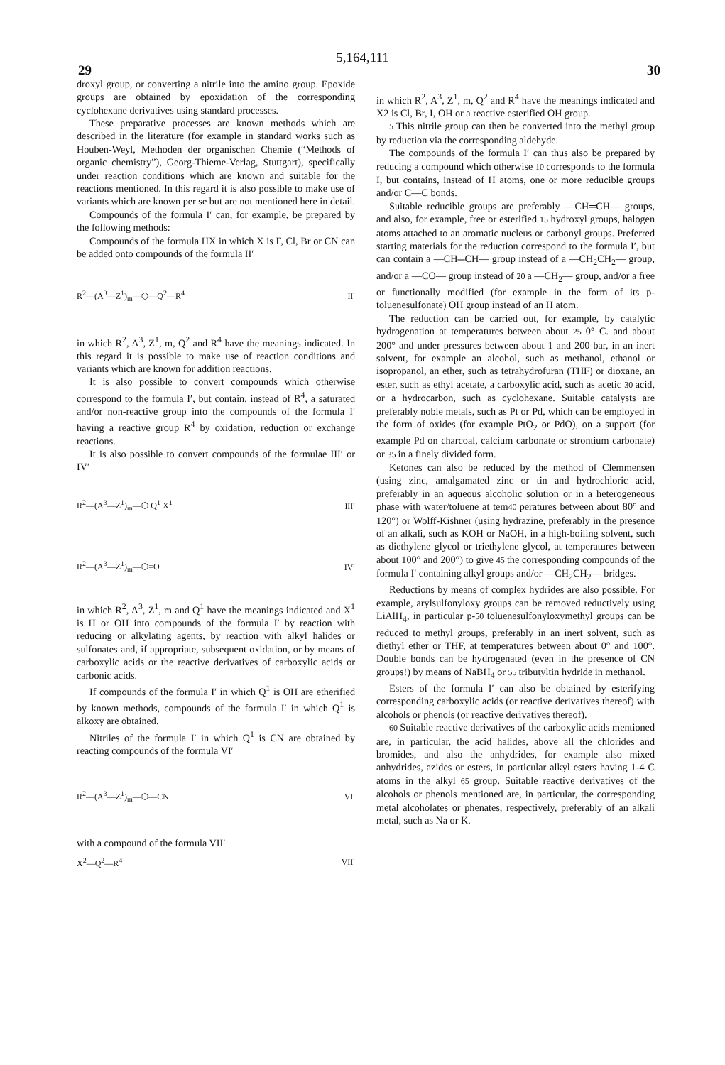5,164,111
29 30
droxyl group, or converting a nitrile into the amino group. Epoxide groups are obtained by epoxidation of the corresponding cyclohexane derivatives using standard processes.
These preparative processes are known methods which are described in the literature (for example in standard works such as Houben-Weyl, Methoden der organischen Chemie (“Methods of organic chemistry”), Georg-Thieme-Verlag, Stuttgart), specifically under reaction conditions which are known and suitable for the reactions mentioned. In this regard it is also possible to make use of variants which are known per se but are not mentioned here in detail.
Compounds of the formula I′ can, for example, be prepared by the following methods:
Compounds of the formula HX in which X is F, Cl, Br or CN can be added onto compounds of the formula II′
R<sup>2</sup>—(A<sup>3</sup>—Z<sup>1</sup>)<sub>m</sub>—⬡—Q<sup>2</sup>—R<sup>4</sup> II′
in which R<sup>2</sup>, A<sup>3</sup>, Z<sup>1</sup>, m, Q<sup>2</sup> and R<sup>4</sup> have the meanings indicated. In this regard it is possible to make use of reaction conditions and variants which are known for addition reactions.
It is also possible to convert compounds which otherwise correspond to the formula I′, but contain, instead of R<sup>4</sup>, a saturated and/or non-reactive group into the compounds of the formula I′ having a reactive group R<sup>4</sup> by oxidation, reduction or exchange reactions.
It is also possible to convert compounds of the formulae III′ or IV′
R<sup>2</sup>—(A<sup>3</sup>—Z<sup>1</sup>)<sub>m</sub>—⬡ Q<sup>1</sup> X<sup>1</sup> III′
R<sup>2</sup>—(A<sup>3</sup>—Z<sup>1</sup>)<sub>m</sub>—⬡=O IV′
in which R<sup>2</sup>, A<sup>3</sup>, Z<sup>1</sup>, m and Q<sup>1</sup> have the meanings indicated and X<sup>1</sup> is H or OH into compounds of the formula I′ by reaction with reducing or alkylating agents, by reaction with alkyl halides or sulfonates and, if appropriate, subsequent oxidation, or by means of carboxylic acids or the reactive derivatives of carboxylic acids or carbonic acids.
If compounds of the formula I′ in which Q<sup>1</sup> is OH are etherified by known methods, compounds of the formula I′ in which Q<sup>1</sup> is alkoxy are obtained.
Nitriles of the formula I′ in which Q<sup>1</sup> is CN are obtained by reacting compounds of the formula VI′
R<sup>2</sup>—(A<sup>3</sup>—Z<sup>1</sup>)<sub>m</sub>—⬡—CN VI′
with a compound of the formula VII′
X<sup>2</sup>—Q<sup>2</sup>—R<sup>4</sup> VII′
in which R<sup>2</sup>, A<sup>3</sup>, Z<sup>1</sup>, m, Q<sup>2</sup> and R<sup>4</sup> have the meanings indicated and X2 is Cl, Br, I, OH or a reactive esterified OH group.
5 This nitrile group can then be converted into the methyl group by reduction via the corresponding aldehyde.
The compounds of the formula I′ can thus also be prepared by reducing a compound which otherwise 10 corresponds to the formula I, but contains, instead of H atoms, one or more reducible groups and/or C—C bonds.
Suitable reducible groups are preferably —CH═CH— groups, and also, for example, free or esterified 15 hydroxyl groups, halogen atoms attached to an aromatic nucleus or carbonyl groups. Preferred starting materials for the reduction correspond to the formula I′, but can contain a —CH═CH— group instead of a —CH<sub>2</sub>CH<sub>2</sub>— group, and/or a —CO— group instead of 20 a —CH<sub>2</sub>— group, and/or a free or functionally modified (for example in the form of its p-toluenesulfonate) OH group instead of an H atom.
The reduction can be carried out, for example, by catalytic hydrogenation at temperatures between about 25 0° C. and about 200° and under pressures between about 1 and 200 bar, in an inert solvent, for example an alcohol, such as methanol, ethanol or isopropanol, an ether, such as tetrahydrofuran (THF) or dioxane, an ester, such as ethyl acetate, a carboxylic acid, such as acetic 30 acid, or a hydrocarbon, such as cyclohexane. Suitable catalysts are preferably noble metals, such as Pt or Pd, which can be employed in the form of oxides (for example PtO<sub>2</sub> or PdO), on a support (for example Pd on charcoal, calcium carbonate or strontium carbonate) or 35 in a finely divided form.
Ketones can also be reduced by the method of Clemmensen (using zinc, amalgamated zinc or tin and hydrochloric acid, preferably in an aqueous alcoholic solution or in a heterogeneous phase with water/toluene at tem40 peratures between about 80° and 120°) or Wolff-Kishner (using hydrazine, preferably in the presence of an alkali, such as KOH or NaOH, in a high-boiling solvent, such as diethylene glycol or triethylene glycol, at temperatures between about 100° and 200°) to give 45 the corresponding compounds of the formula I′ containing alkyl groups and/or —CH<sub>2</sub>CH<sub>2</sub>— bridges.
Reductions by means of complex hydrides are also possible. For example, arylsulfonyloxy groups can be removed reductively using LiAlH<sub>4</sub>, in particular p-50 toluenesulfonyloxymethyl groups can be reduced to methyl groups, preferably in an inert solvent, such as diethyl ether or THF, at temperatures between about 0° and 100°. Double bonds can be hydrogenated (even in the presence of CN groups!) by means of NaBH<sub>4</sub> or 55 tributyltin hydride in methanol.
Esters of the formula I′ can also be obtained by esterifying corresponding carboxylic acids (or reactive derivatives thereof) with alcohols or phenols (or reactive derivatives thereof).
60 Suitable reactive derivatives of the carboxylic acids mentioned are, in particular, the acid halides, above all the chlorides and bromides, and also the anhydrides, for example also mixed anhydrides, azides or esters, in particular alkyl esters having 1-4 C atoms in the alkyl 65 group. Suitable reactive derivatives of the alcohols or phenols mentioned are, in particular, the corresponding metal alcoholates or phenates, respectively, preferably of an alkali metal, such as Na or K.